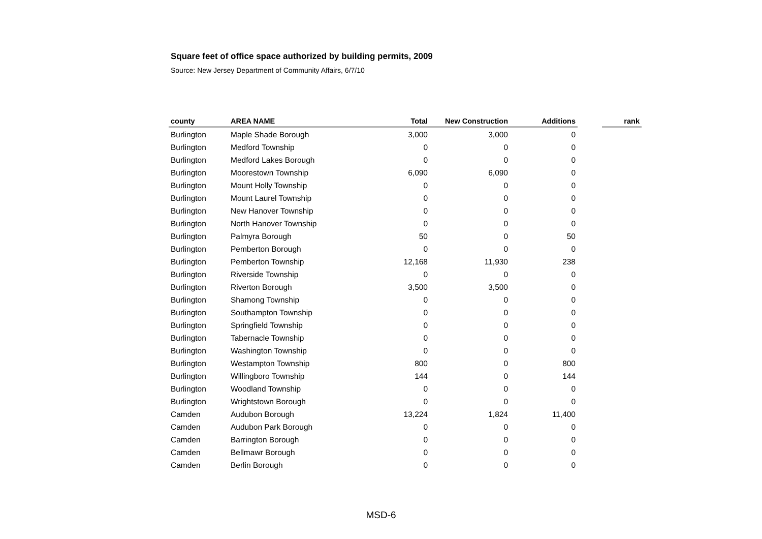Square feet of office space authorized by building permits, 2009
Source: New Jersey Department of Community Affairs, 6/7/10
| county | AREA NAME | Total | New Construction | Additions | | rank |
| --- | --- | --- | --- | --- | --- | --- |
| Burlington | Maple Shade Borough | 3,000 | 3,000 | 0 | | |
| Burlington | Medford Township | 0 | 0 | 0 | | |
| Burlington | Medford Lakes Borough | 0 | 0 | 0 | | |
| Burlington | Moorestown Township | 6,090 | 6,090 | 0 | | |
| Burlington | Mount Holly Township | 0 | 0 | 0 | | |
| Burlington | Mount Laurel Township | 0 | 0 | 0 | | |
| Burlington | New Hanover Township | 0 | 0 | 0 | | |
| Burlington | North Hanover Township | 0 | 0 | 0 | | |
| Burlington | Palmyra Borough | 50 | 0 | 50 | | |
| Burlington | Pemberton Borough | 0 | 0 | 0 | | |
| Burlington | Pemberton Township | 12,168 | 11,930 | 238 | | |
| Burlington | Riverside Township | 0 | 0 | 0 | | |
| Burlington | Riverton Borough | 3,500 | 3,500 | 0 | | |
| Burlington | Shamong Township | 0 | 0 | 0 | | |
| Burlington | Southampton Township | 0 | 0 | 0 | | |
| Burlington | Springfield Township | 0 | 0 | 0 | | |
| Burlington | Tabernacle Township | 0 | 0 | 0 | | |
| Burlington | Washington Township | 0 | 0 | 0 | | |
| Burlington | Westampton Township | 800 | 0 | 800 | | |
| Burlington | Willingboro Township | 144 | 0 | 144 | | |
| Burlington | Woodland Township | 0 | 0 | 0 | | |
| Burlington | Wrightstown Borough | 0 | 0 | 0 | | |
| Camden | Audubon Borough | 13,224 | 1,824 | 11,400 | | |
| Camden | Audubon Park Borough | 0 | 0 | 0 | | |
| Camden | Barrington Borough | 0 | 0 | 0 | | |
| Camden | Bellmawr Borough | 0 | 0 | 0 | | |
| Camden | Berlin Borough | 0 | 0 | 0 | | |
MSD-6